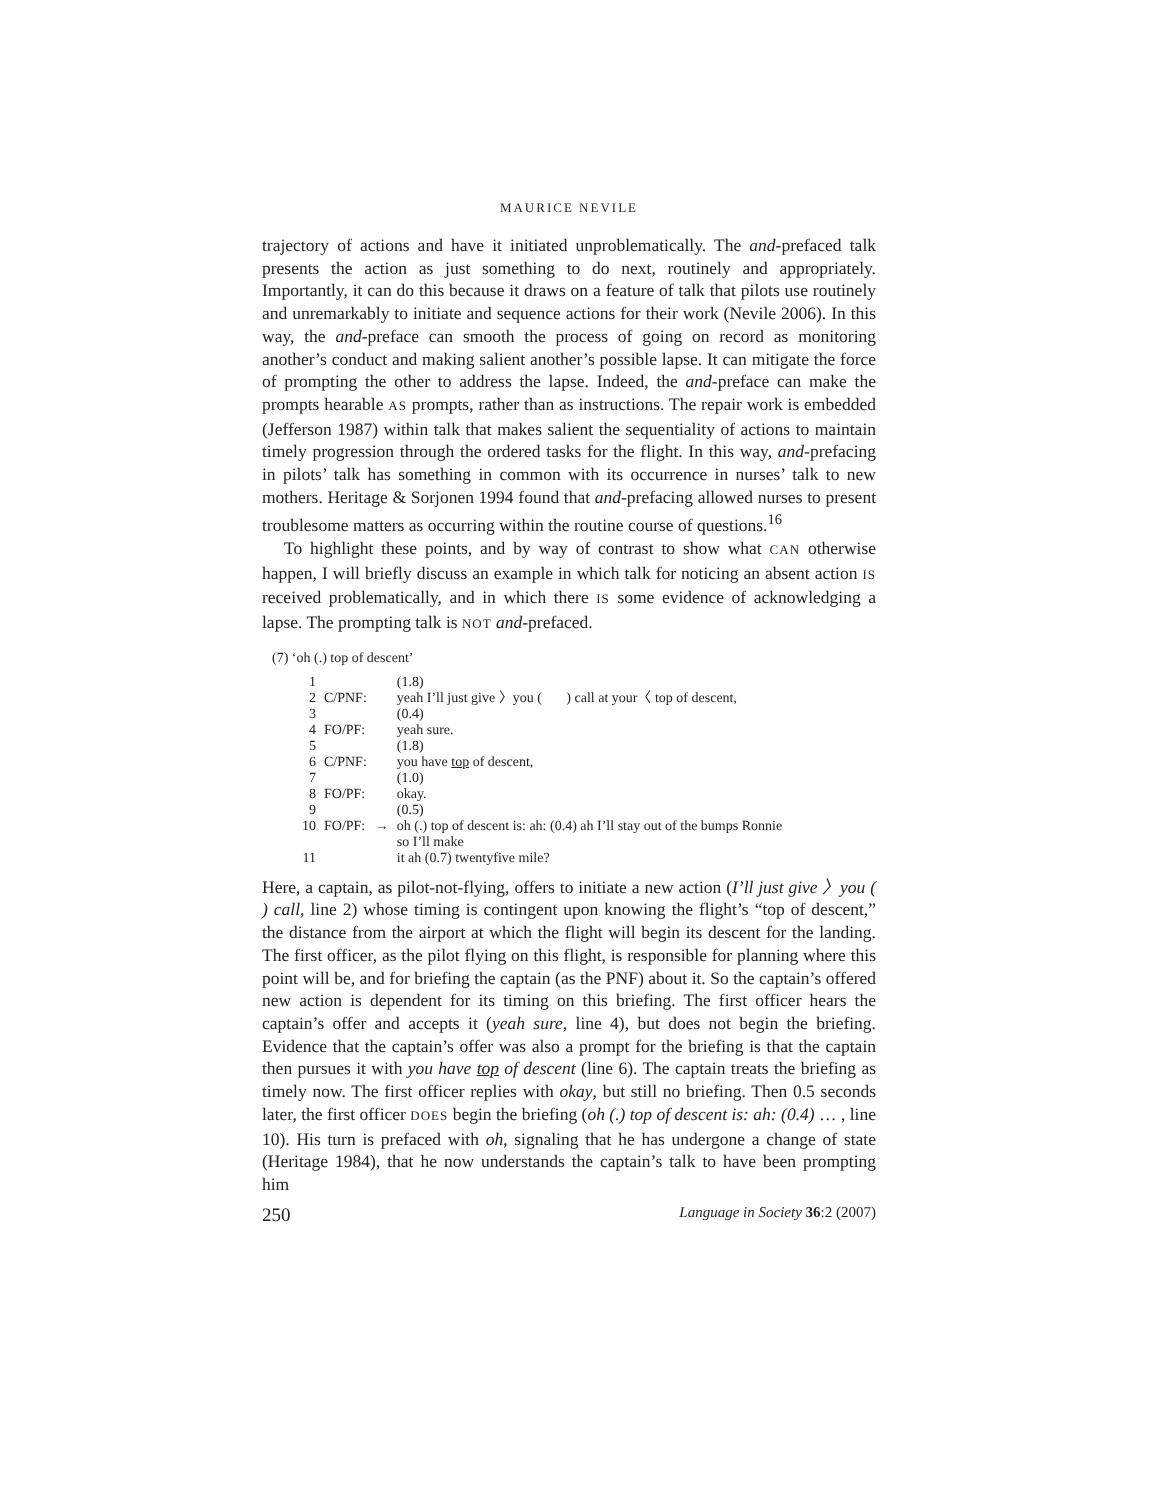MAURICE NEVILE
trajectory of actions and have it initiated unproblematically. The and-prefaced talk presents the action as just something to do next, routinely and appropriately. Importantly, it can do this because it draws on a feature of talk that pilots use routinely and unremarkably to initiate and sequence actions for their work (Nevile 2006). In this way, the and-preface can smooth the process of going on record as monitoring another’s conduct and making salient another’s possible lapse. It can mitigate the force of prompting the other to address the lapse. Indeed, the and-preface can make the prompts hearable AS prompts, rather than as instructions. The repair work is embedded (Jefferson 1987) within talk that makes salient the sequentiality of actions to maintain timely progression through the ordered tasks for the flight. In this way, and-prefacing in pilots’ talk has something in common with its occurrence in nurses’ talk to new mothers. Heritage & Sorjonen 1994 found that and-prefacing allowed nurses to present troublesome matters as occurring within the routine course of questions.<sup>16</sup>
To highlight these points, and by way of contrast to show what CAN otherwise happen, I will briefly discuss an example in which talk for noticing an absent action IS received problematically, and in which there IS some evidence of acknowledging a lapse. The prompting talk is NOT and-prefaced.
(7) ‘oh (.) top of descent’
| 1 | | | (1.8) |
| 2 | C/PNF: | | yeah I’ll just give 〉you ( ) call at your〈 top of descent, |
| 3 | | | (0.4) |
| 4 | FO/PF: | | yeah sure. |
| 5 | | | (1.8) |
| 6 | C/PNF: | | you have top of descent, |
| 7 | | | (1.0) |
| 8 | FO/PF: | | okay. |
| 9 | | | (0.5) |
| 10 | FO/PF: | → | oh (.) top of descent is: ah: (0.4) ah I’ll stay out of the bumps Ronnie so I’ll make |
| 11 | | | it ah (0.7) twentyfive mile? |
Here, a captain, as pilot-not-flying, offers to initiate a new action (I’ll just give 〉you ( ) call, line 2) whose timing is contingent upon knowing the flight’s “top of descent,” the distance from the airport at which the flight will begin its descent for the landing. The first officer, as the pilot flying on this flight, is responsible for planning where this point will be, and for briefing the captain (as the PNF) about it. So the captain’s offered new action is dependent for its timing on this briefing. The first officer hears the captain’s offer and accepts it (yeah sure, line 4), but does not begin the briefing. Evidence that the captain’s offer was also a prompt for the briefing is that the captain then pursues it with you have top of descent (line 6). The captain treats the briefing as timely now. The first officer replies with okay, but still no briefing. Then 0.5 seconds later, the first officer DOES begin the briefing (oh (.) top of descent is: ah: (0.4) … , line 10). His turn is prefaced with oh, signaling that he has undergone a change of state (Heritage 1984), that he now understands the captain’s talk to have been prompting him
250 Language in Society 36:2 (2007)